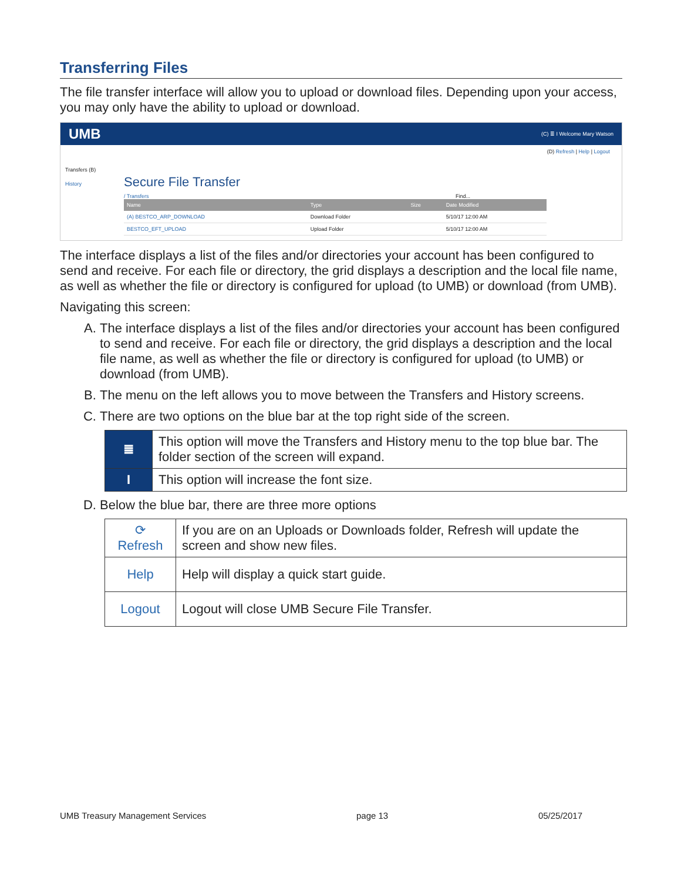Transferring Files
The file transfer interface will allow you to upload or download files. Depending upon your access, you may only have the ability to upload or download.
UMB (C) ≣ I Welcome Mary Watson
(D) Refresh | Help | Logout
Transfers (B)
History
Secure File Transfer
/ Transfers Find...
| Name | Type | Size | Date Modified |
| --- | --- | --- | --- |
| (A) BESTCO_ARP_DOWNLOAD | Download Folder | | 5/10/17 12:00 AM |
| BESTCO_EFT_UPLOAD | Upload Folder | | 5/10/17 12:00 AM |
The interface displays a list of the files and/or directories your account has been configured to send and receive. For each file or directory, the grid displays a description and the local file name, as well as whether the file or directory is configured for upload (to UMB) or download (from UMB).
Navigating this screen:
A. The interface displays a list of the files and/or directories your account has been configured to send and receive. For each file or directory, the grid displays a description and the local file name, as well as whether the file or directory is configured for upload (to UMB) or download (from UMB).
B. The menu on the left allows you to move between the Transfers and History screens.
C. There are two options on the blue bar at the top right side of the screen.
| ≣ | This option will move the Transfers and History menu to the top blue bar. The folder section of the screen will expand. |
| I | This option will increase the font size. |
D. Below the blue bar, there are three more options
| ⟳ Refresh | If you are on an Uploads or Downloads folder, Refresh will update the screen and show new files. |
| Help | Help will display a quick start guide. |
| Logout | Logout will close UMB Secure File Transfer. |
UMB Treasury Management Services page 13 05/25/2017